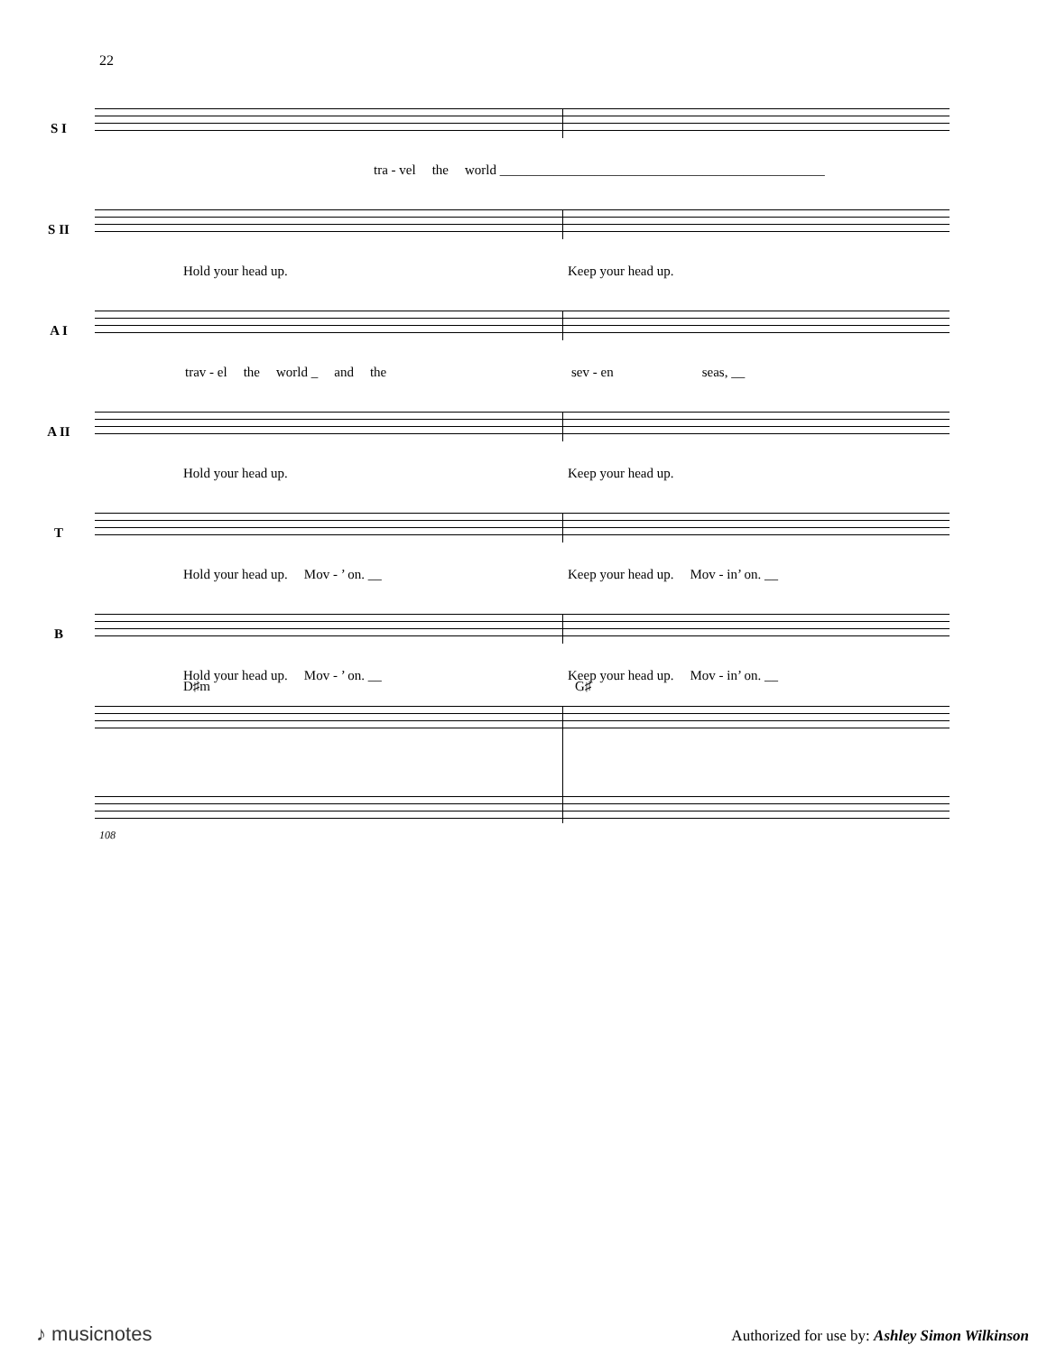22
S I
tra - vel the world ________________________________________________
S II
Hold your head up. Keep your head up.
A I
trav - el the world _ and the sev - en seas, __
A II
Hold your head up. Keep your head up.
T
Hold your head up. Mov - ’ on. __
Keep your head up. Mov - in’ on. __
B
Hold your head up. Mov - ’ on. __
Keep your head up. Mov - in’ on. __
D♯m G♯
108
♪ musicnotes
Authorized for use by: Ashley Simon Wilkinson